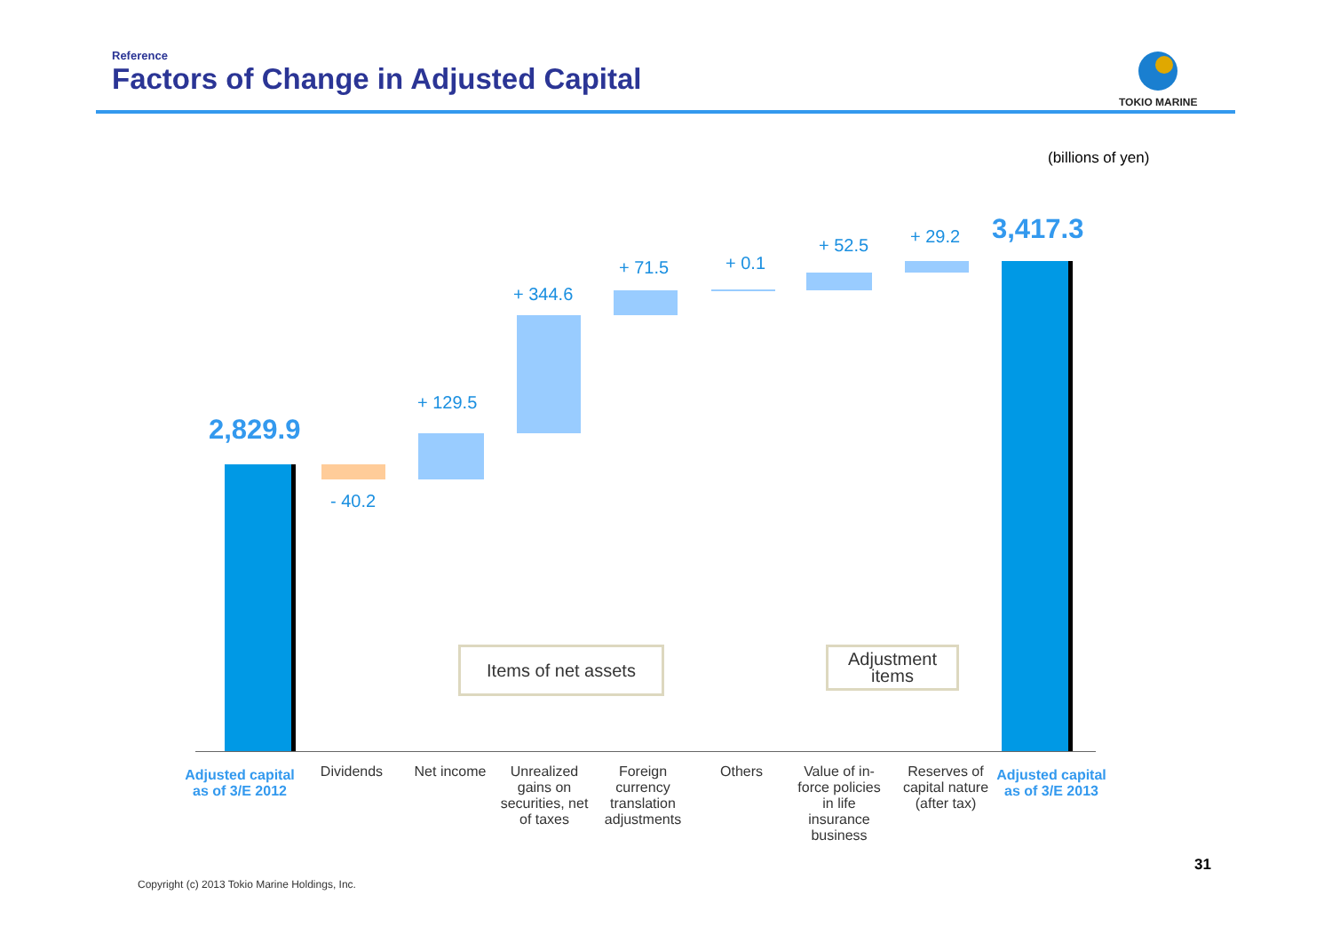Reference
Factors of Change in Adjusted Capital
TOKIO MARINE
(billions of yen)
2,829.9
- 40.2
+ 129.5
+ 344.6
+ 71.5 + 0.1
+ 52.5 + 29.2 3,417.3
Items of net assets
Adjustment
items
Adjusted capital as of 3/E 2012
Dividends Net income
Unrealized gains on securities, net of taxes
Foreign currency translation adjustments
Others
Value of in-force policies in life insurance business
Reserves of capital nature (after tax)
Adjusted capital as of 3/E 2013
Copyright (c) 2013 Tokio Marine Holdings, Inc.
31